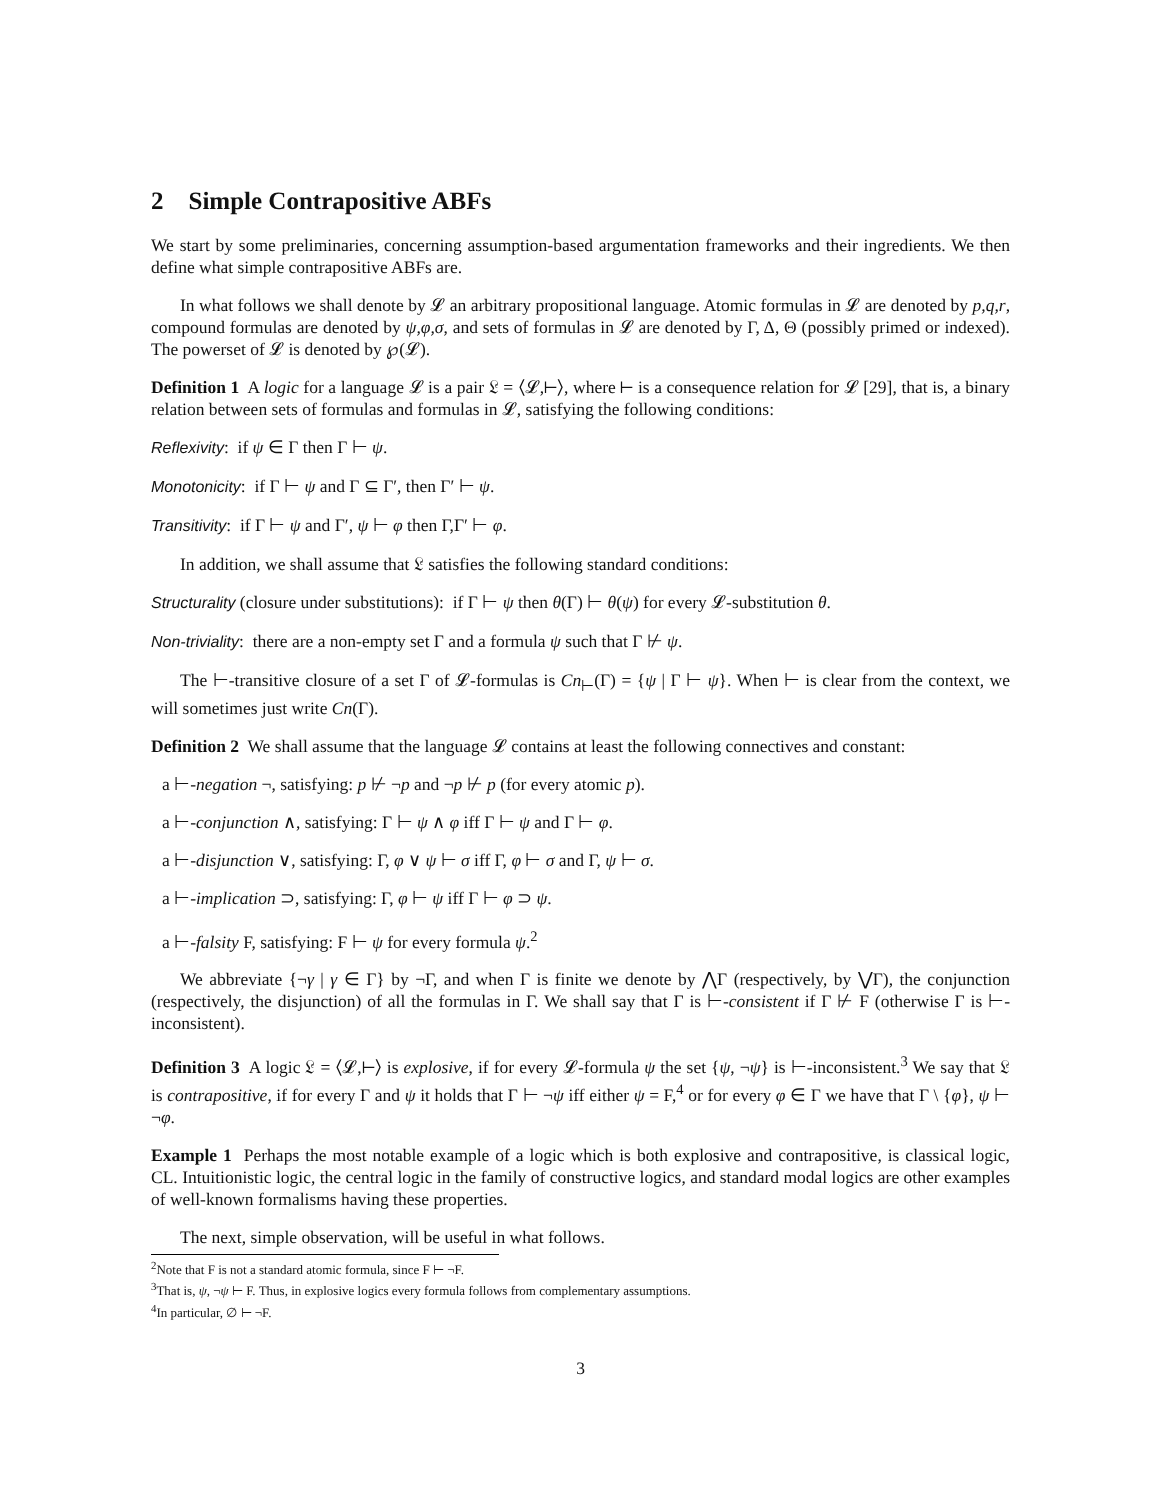2 Simple Contrapositive ABFs
We start by some preliminaries, concerning assumption-based argumentation frameworks and their ingredients. We then define what simple contrapositive ABFs are.
In what follows we shall denote by 𝓛 an arbitrary propositional language. Atomic formulas in 𝓛 are denoted by p,q,r, compound formulas are denoted by ψ,φ,σ, and sets of formulas in 𝓛 are denoted by Γ, Δ, Θ (possibly primed or indexed). The powerset of 𝓛 is denoted by ℘(𝓛).
Definition 1 A logic for a language 𝓛 is a pair 𝔏 = ⟨𝓛,⊢⟩, where ⊢ is a consequence relation for 𝓛 [29], that is, a binary relation between sets of formulas and formulas in 𝓛, satisfying the following conditions:
Reflexivity: if ψ ∈ Γ then Γ ⊢ ψ.
Monotonicity: if Γ ⊢ ψ and Γ ⊆ Γ′, then Γ′ ⊢ ψ.
Transitivity: if Γ ⊢ ψ and Γ′, ψ ⊢ φ then Γ,Γ′ ⊢ φ.
In addition, we shall assume that 𝔏 satisfies the following standard conditions:
Structurality (closure under substitutions): if Γ ⊢ ψ then θ(Γ) ⊢ θ(ψ) for every 𝓛-substitution θ.
Non-triviality: there are a non-empty set Γ and a formula ψ such that Γ ⊬ ψ.
The ⊢-transitive closure of a set Γ of 𝓛-formulas is Cn<sub>⊢</sub>(Γ) = {ψ | Γ ⊢ ψ}. When ⊢ is clear from the context, we will sometimes just write Cn(Γ).
Definition 2 We shall assume that the language 𝓛 contains at least the following connectives and constant:
a ⊢-negation ¬, satisfying: p ⊬ ¬p and ¬p ⊬ p (for every atomic p).
a ⊢-conjunction ∧, satisfying: Γ ⊢ ψ ∧ φ iff Γ ⊢ ψ and Γ ⊢ φ.
a ⊢-disjunction ∨, satisfying: Γ, φ ∨ ψ ⊢ σ iff Γ, φ ⊢ σ and Γ, ψ ⊢ σ.
a ⊢-implication ⊃, satisfying: Γ, φ ⊢ ψ iff Γ ⊢ φ ⊃ ψ.
a ⊢-falsity F, satisfying: F ⊢ ψ for every formula ψ.<sup>2</sup>
We abbreviate {¬γ | γ ∈ Γ} by ¬Γ, and when Γ is finite we denote by ⋀Γ (respectively, by ⋁Γ), the conjunction (respectively, the disjunction) of all the formulas in Γ. We shall say that Γ is ⊢-consistent if Γ ⊬ F (otherwise Γ is ⊢-inconsistent).
Definition 3 A logic 𝔏 = ⟨𝓛,⊢⟩ is explosive, if for every 𝓛-formula ψ the set {ψ, ¬ψ} is ⊢-inconsistent.<sup>3</sup> We say that 𝔏 is contrapositive, if for every Γ and ψ it holds that Γ ⊢ ¬ψ iff either ψ = F,<sup>4</sup> or for every φ ∈ Γ we have that Γ \ {φ}, ψ ⊢ ¬φ.
Example 1 Perhaps the most notable example of a logic which is both explosive and contrapositive, is classical logic, CL. Intuitionistic logic, the central logic in the family of constructive logics, and standard modal logics are other examples of well-known formalisms having these properties.
The next, simple observation, will be useful in what follows.
<sup>2</sup> Note that F is not a standard atomic formula, since F ⊢ ¬F.
<sup>3</sup> That is, ψ, ¬ψ ⊢ F. Thus, in explosive logics every formula follows from complementary assumptions.
<sup>4</sup> In particular, ∅ ⊢ ¬F.
3